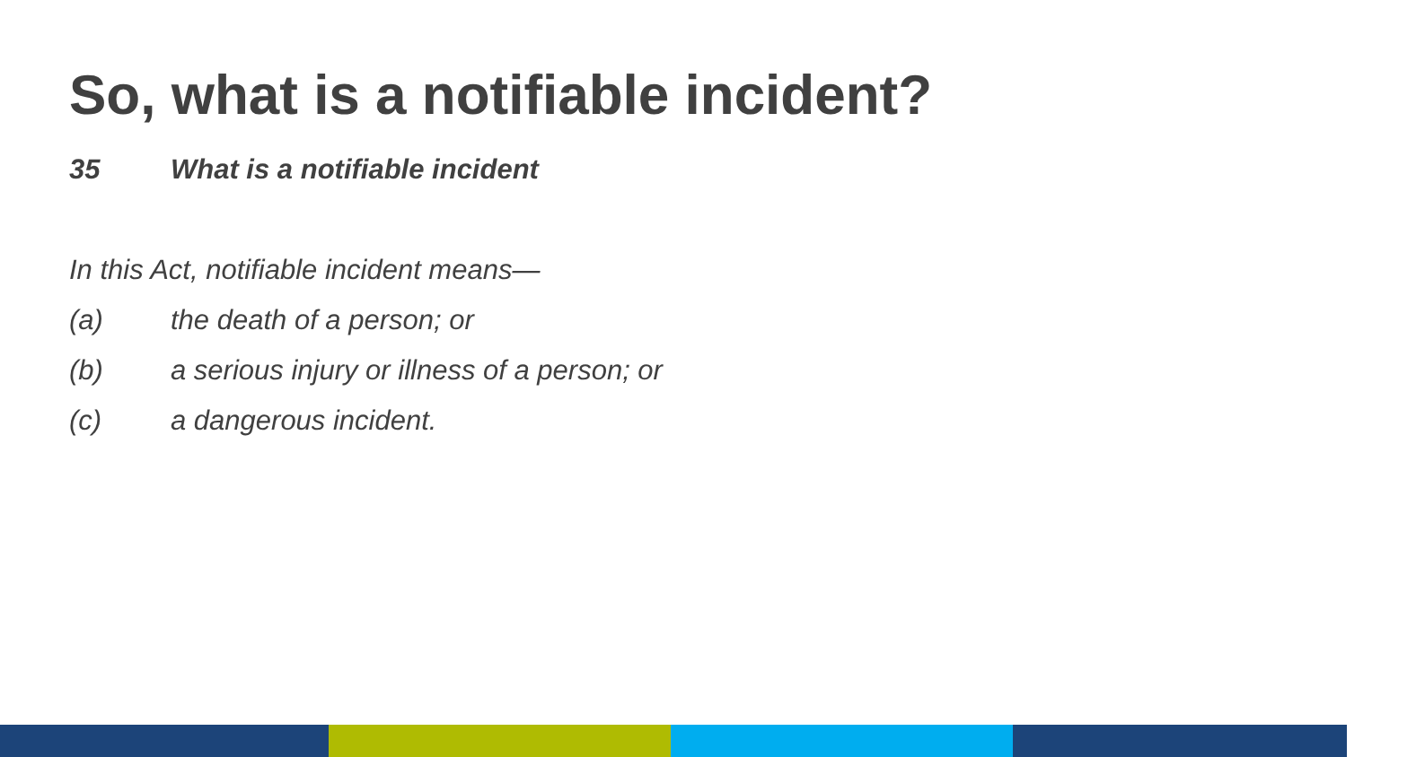So, what is a notifiable incident?
35 What is a notifiable incident
In this Act, notifiable incident means—
(a) the death of a person; or
(b) a serious injury or illness of a person; or
(c) a dangerous incident.